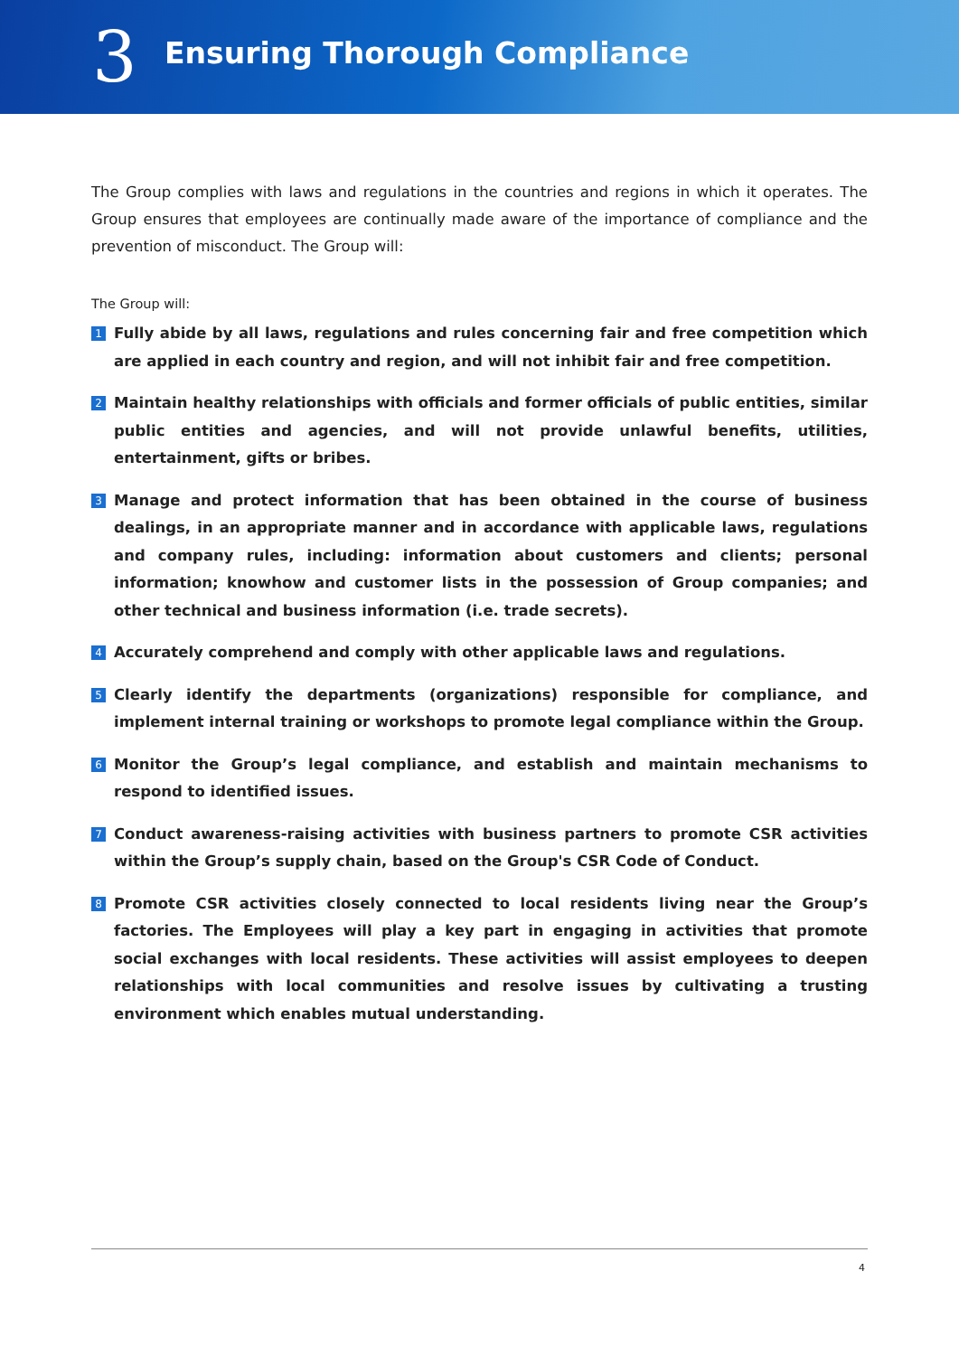3
Ensuring Thorough Compliance
The Group complies with laws and regulations in the countries and regions in which it operates. The Group ensures that employees are continually made aware of the importance of compliance and the prevention of misconduct. The Group will:
The Group will:
1 Fully abide by all laws, regulations and rules concerning fair and free competition which are applied in each country and region, and will not inhibit fair and free competition.
2 Maintain healthy relationships with officials and former officials of public entities, similar public entities and agencies, and will not provide unlawful benefits, utilities, entertainment, gifts or bribes.
3 Manage and protect information that has been obtained in the course of business dealings, in an appropriate manner and in accordance with applicable laws, regulations and company rules, including: information about customers and clients; personal information; knowhow and customer lists in the possession of Group companies; and other technical and business information (i.e. trade secrets).
4 Accurately comprehend and comply with other applicable laws and regulations.
5 Clearly identify the departments (organizations) responsible for compliance, and implement internal training or workshops to promote legal compliance within the Group.
6 Monitor the Group’s legal compliance, and establish and maintain mechanisms to respond to identified issues.
7 Conduct awareness-raising activities with business partners to promote CSR activities within the Group’s supply chain, based on the Group's CSR Code of Conduct.
8 Promote CSR activities closely connected to local residents living near the Group’s factories. The Employees will play a key part in engaging in activities that promote social exchanges with local residents. These activities will assist employees to deepen relationships with local communities and resolve issues by cultivating a trusting environment which enables mutual understanding.
4